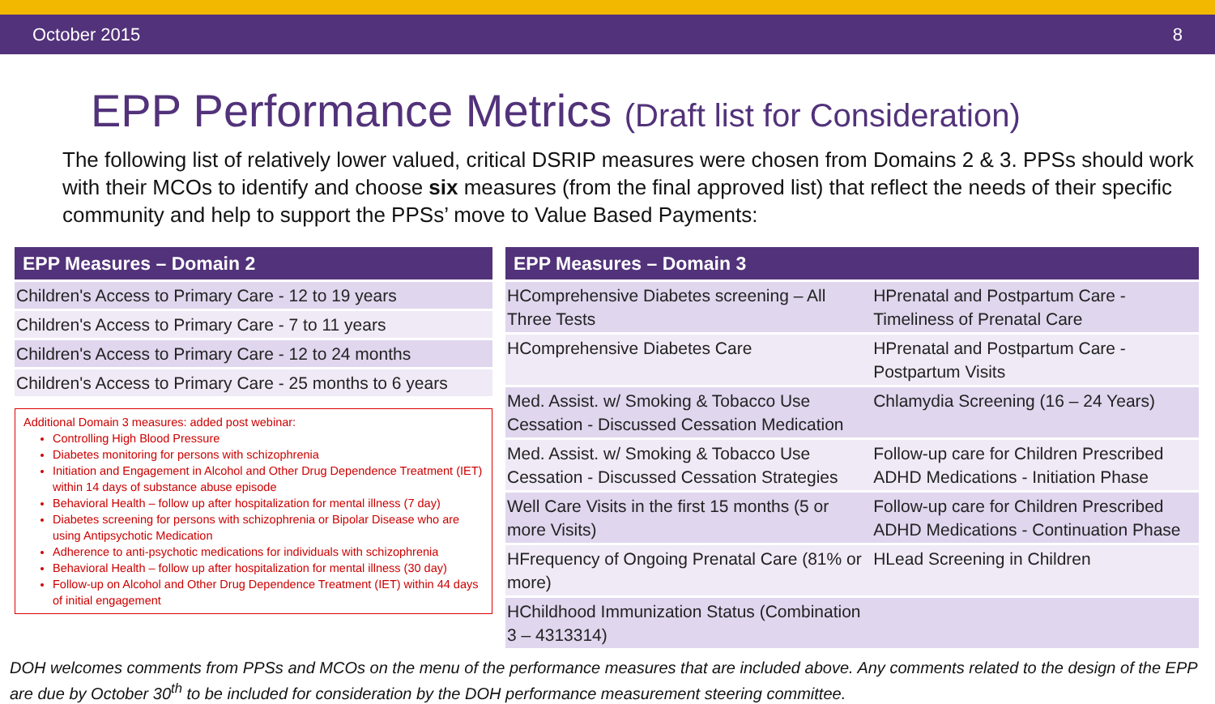October 2015 8
EPP Performance Metrics (Draft list for Consideration)
The following list of relatively lower valued, critical DSRIP measures were chosen from Domains 2 & 3. PPSs should work with their MCOs to identify and choose six measures (from the final approved list) that reflect the needs of their specific community and help to support the PPSs’ move to Value Based Payments:
| EPP Measures – Domain 2 |
| --- |
| Children's Access to Primary Care - 12 to 19 years |
| Children's Access to Primary Care - 7 to 11 years |
| Children's Access to Primary Care - 12 to 24 months |
| Children's Access to Primary Care - 25 months to 6 years |
Additional Domain 3 measures: added post webinar:
Controlling High Blood Pressure
Diabetes monitoring for persons with schizophrenia
Initiation and Engagement in Alcohol and Other Drug Dependence Treatment (IET) within 14 days of substance abuse episode
Behavioral Health – follow up after hospitalization for mental illness (7 day)
Diabetes screening for persons with schizophrenia or Bipolar Disease who are using Antipsychotic Medication
Adherence to anti-psychotic medications for individuals with schizophrenia
Behavioral Health – follow up after hospitalization for mental illness (30 day)
Follow-up on Alcohol and Other Drug Dependence Treatment (IET) within 44 days of initial engagement
| EPP Measures – Domain 3 | |
| --- | --- |
| HComprehensive Diabetes screening – All Three Tests | HPrenatal and Postpartum Care - Timeliness of Prenatal Care |
| HComprehensive Diabetes Care | HPrenatal and Postpartum Care - Postpartum Visits |
| Med. Assist. w/ Smoking & Tobacco Use Cessation - Discussed Cessation Medication | Chlamydia Screening (16 – 24 Years) |
| Med. Assist. w/ Smoking & Tobacco Use Cessation - Discussed Cessation Strategies | Follow-up care for Children Prescribed ADHD Medications - Initiation Phase |
| Well Care Visits in the first 15 months (5 or more Visits) | Follow-up care for Children Prescribed ADHD Medications - Continuation Phase |
| HFrequency of Ongoing Prenatal Care (81% or more) | HLead Screening in Children |
| HChildhood Immunization Status (Combination 3 – 4313314) | |
DOH welcomes comments from PPSs and MCOs on the menu of the performance measures that are included above. Any comments related to the design of the EPP are due by October 30<sup>th</sup> to be included for consideration by the DOH performance measurement steering committee.